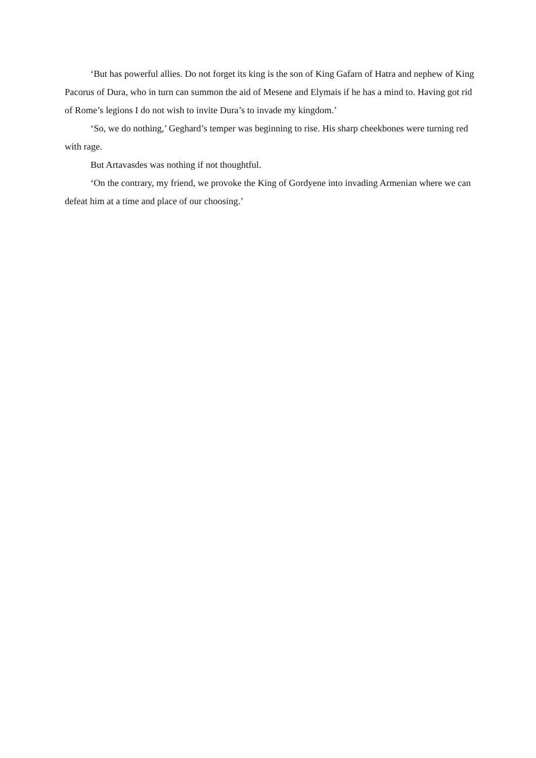‘But has powerful allies. Do not forget its king is the son of King Gafarn of Hatra and nephew of King Pacorus of Dura, who in turn can summon the aid of Mesene and Elymais if he has a mind to. Having got rid of Rome’s legions I do not wish to invite Dura’s to invade my kingdom.’
‘So, we do nothing,’ Geghard’s temper was beginning to rise. His sharp cheekbones were turning red with rage.
But Artavasdes was nothing if not thoughtful.
‘On the contrary, my friend, we provoke the King of Gordyene into invading Armenian where we can defeat him at a time and place of our choosing.’